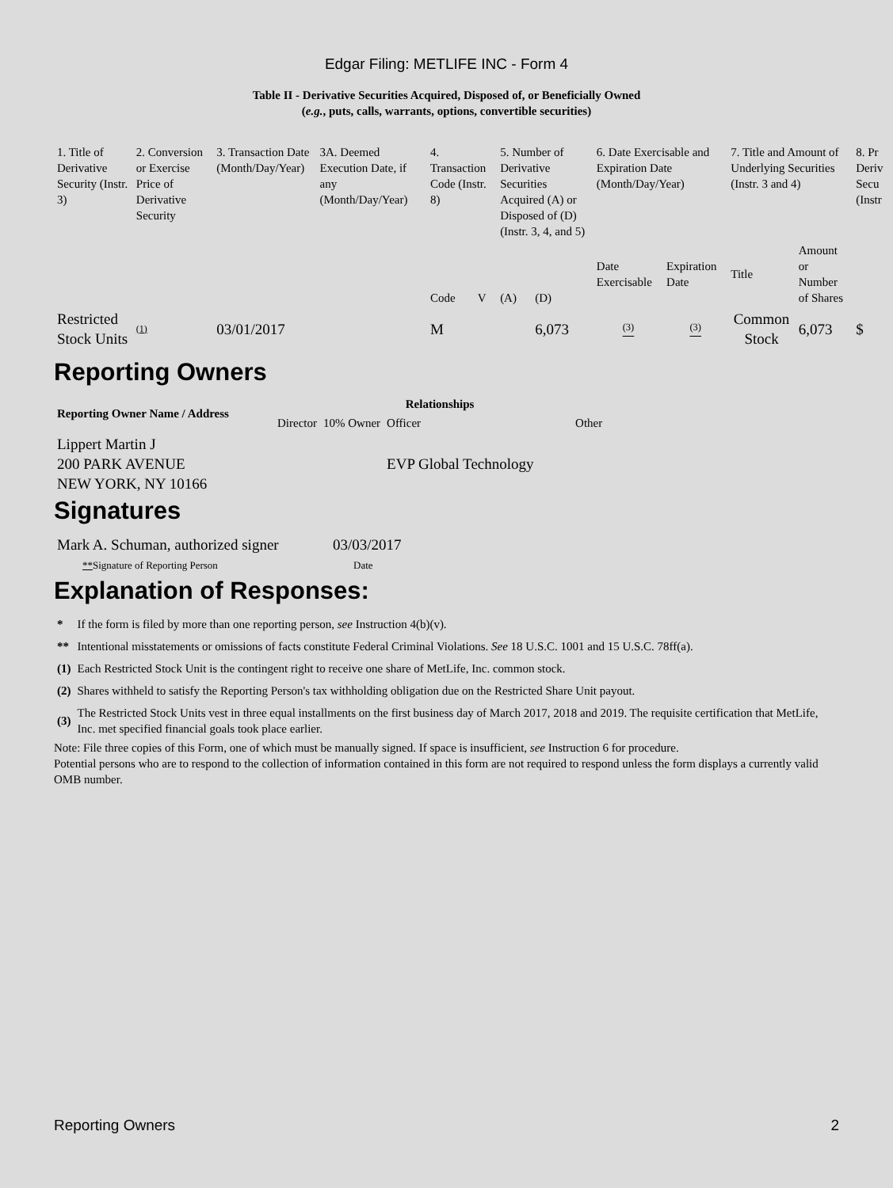Edgar Filing: METLIFE INC - Form 4
Table II - Derivative Securities Acquired, Disposed of, or Beneficially Owned
(e.g., puts, calls, warrants, options, convertible securities)
| 1. Title of Derivative Security (Instr. 3) | 2. Conversion or Exercise Price of Derivative Security | 3. Transaction Date (Month/Day/Year) | 3A. Deemed Execution Date, if any (Month/Day/Year) | 4. Transaction Code (Instr. 8) | | 5. Number of Derivative Securities Acquired (A) or Disposed of (D) (Instr. 3, 4, and 5) | | 6. Date Exercisable and Expiration Date (Month/Day/Year) | | 7. Title and Amount of Underlying Securities (Instr. 3 and 4) | | 8. Pr Deriv Secu (Instr |
| --- | --- | --- | --- | --- | --- | --- | --- | --- | --- | --- | --- | --- |
| | | | | Code | V | (A) | (D) | Date Exercisable | Expiration Date | Title | Amount or Number of Shares | |
| Restricted Stock Units | (1) | 03/01/2017 | | M | | | 6,073 | <sup>(3)</sup> | <sup>(3)</sup> | Common Stock | 6,073 | $ |
Reporting Owners
| Reporting Owner Name / Address | Relationships | | | |
| --- | --- | --- | --- | --- |
| | Director | 10% Owner | Officer | Other |
| Lippert Martin J 200 PARK AVENUE NEW YORK, NY 10166 | | | EVP Global Technology | |
Signatures
| Mark A. Schuman, authorized signer | 03/03/2017 |
| ** Signature of Reporting Person | Date |
Explanation of Responses:
| * | If the form is filed by more than one reporting person, see Instruction 4(b)(v). |
| ** | Intentional misstatements or omissions of facts constitute Federal Criminal Violations. See 18 U.S.C. 1001 and 15 U.S.C. 78ff(a). |
| (1) | Each Restricted Stock Unit is the contingent right to receive one share of MetLife, Inc. common stock. |
| (2) | Shares withheld to satisfy the Reporting Person's tax withholding obligation due on the Restricted Share Unit payout. |
| (3) | The Restricted Stock Units vest in three equal installments on the first business day of March 2017, 2018 and 2019. The requisite certification that MetLife, Inc. met specified financial goals took place earlier. |
Note: File three copies of this Form, one of which must be manually signed. If space is insufficient, see Instruction 6 for procedure.
Potential persons who are to respond to the collection of information contained in this form are not required to respond unless the form displays a currently valid OMB number.
Reporting Owners 2